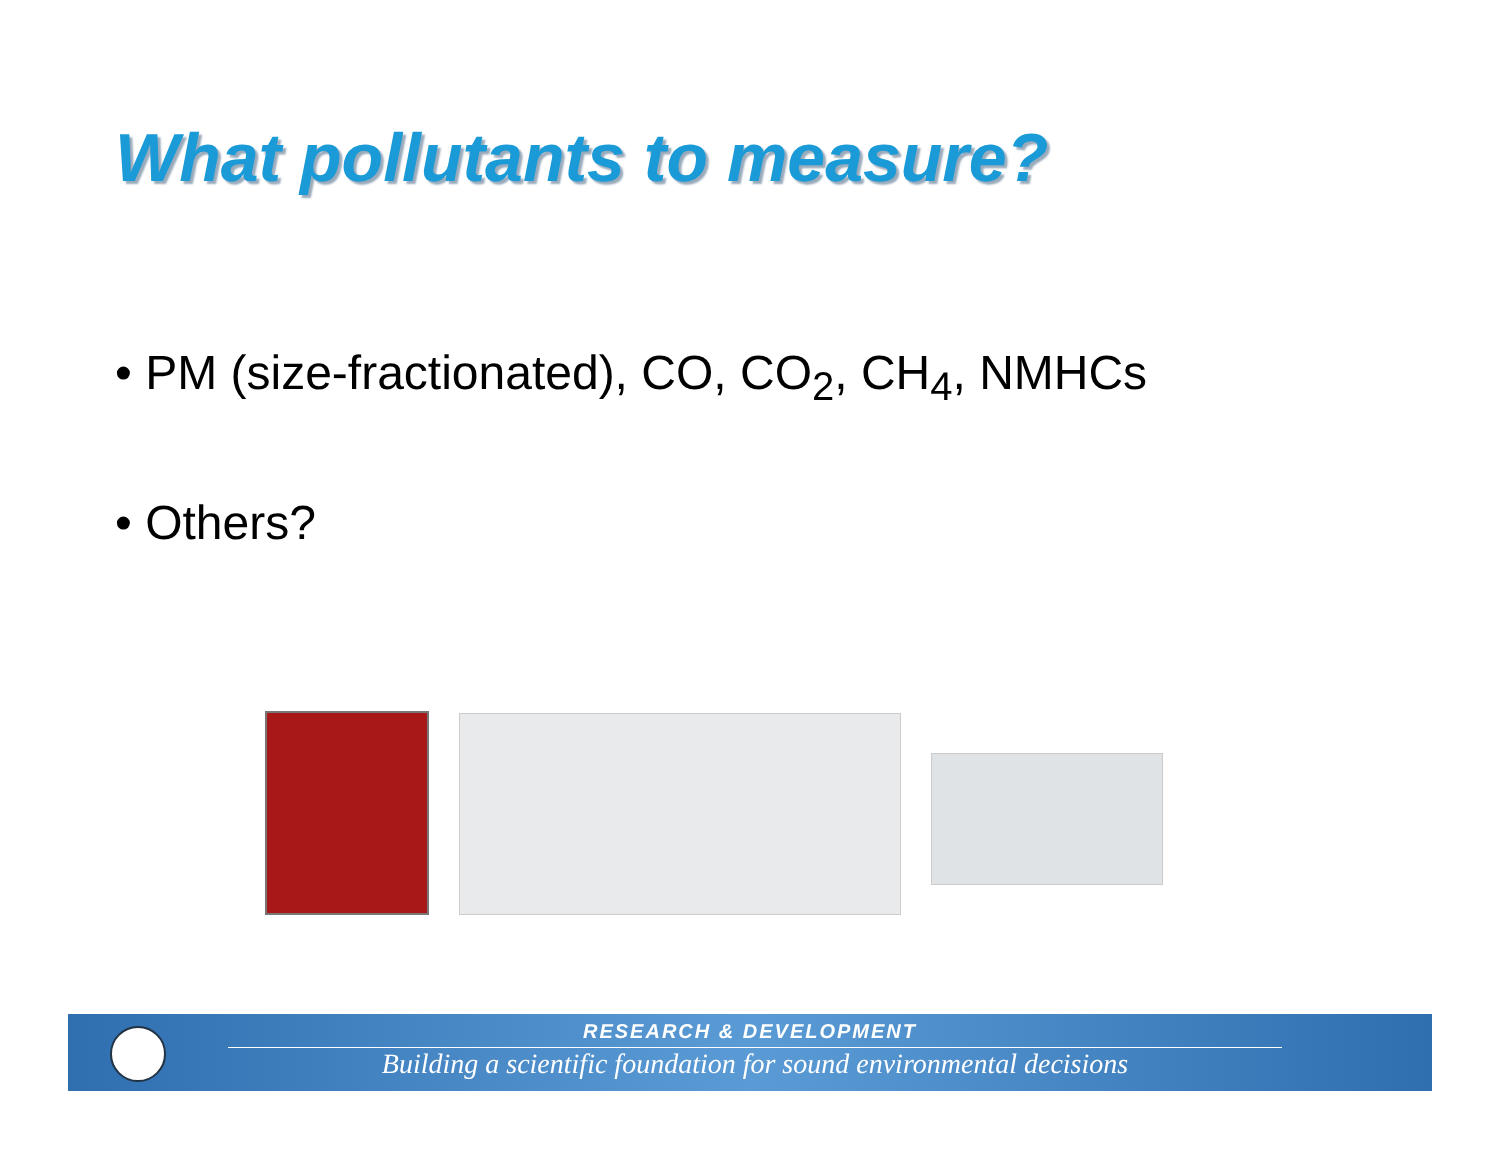What pollutants to measure?
• PM (size-fractionated), CO, CO<sub>2</sub>, CH<sub>4</sub>, NMHCs
• Others?
RESEARCH & DEVELOPMENT
Building a scientific foundation for sound environmental decisions